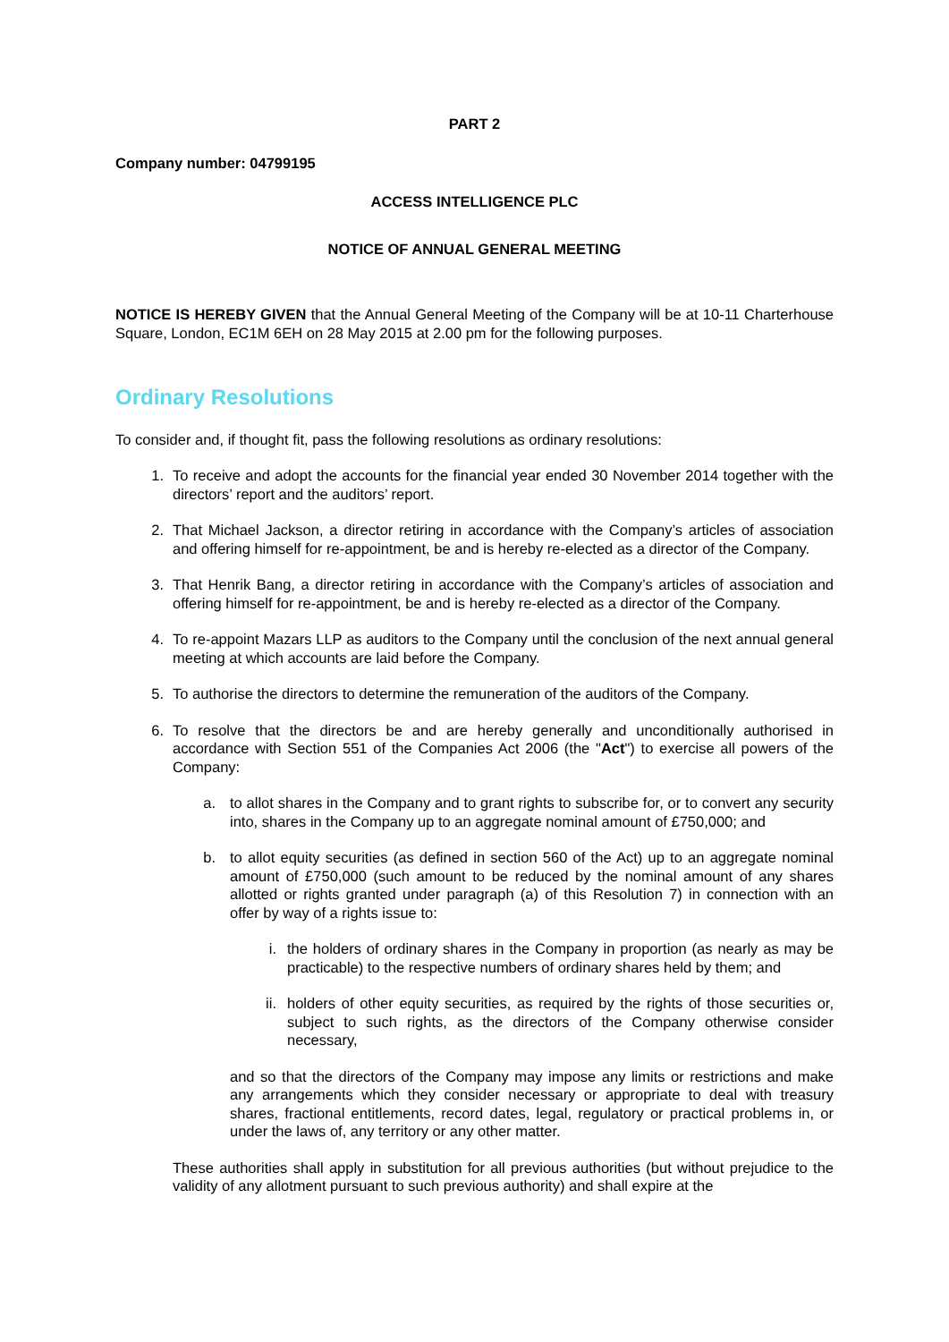PART 2
Company number: 04799195
ACCESS INTELLIGENCE PLC
NOTICE OF ANNUAL GENERAL MEETING
NOTICE IS HEREBY GIVEN that the Annual General Meeting of the Company will be at 10-11 Charterhouse Square, London, EC1M 6EH on 28 May 2015 at 2.00 pm for the following purposes.
Ordinary Resolutions
To consider and, if thought fit, pass the following resolutions as ordinary resolutions:
1. To receive and adopt the accounts for the financial year ended 30 November 2014 together with the directors’ report and the auditors’ report.
2. That Michael Jackson, a director retiring in accordance with the Company’s articles of association and offering himself for re-appointment, be and is hereby re-elected as a director of the Company.
3. That Henrik Bang, a director retiring in accordance with the Company’s articles of association and offering himself for re-appointment, be and is hereby re-elected as a director of the Company.
4. To re-appoint Mazars LLP as auditors to the Company until the conclusion of the next annual general meeting at which accounts are laid before the Company.
5. To authorise the directors to determine the remuneration of the auditors of the Company.
6. To resolve that the directors be and are hereby generally and unconditionally authorised in accordance with Section 551 of the Companies Act 2006 (the "Act") to exercise all powers of the Company:
a. to allot shares in the Company and to grant rights to subscribe for, or to convert any security into, shares in the Company up to an aggregate nominal amount of £750,000; and
b. to allot equity securities (as defined in section 560 of the Act) up to an aggregate nominal amount of £750,000 (such amount to be reduced by the nominal amount of any shares allotted or rights granted under paragraph (a) of this Resolution 7) in connection with an offer by way of a rights issue to:
i. the holders of ordinary shares in the Company in proportion (as nearly as may be practicable) to the respective numbers of ordinary shares held by them; and
ii. holders of other equity securities, as required by the rights of those securities or, subject to such rights, as the directors of the Company otherwise consider necessary,
and so that the directors of the Company may impose any limits or restrictions and make any arrangements which they consider necessary or appropriate to deal with treasury shares, fractional entitlements, record dates, legal, regulatory or practical problems in, or under the laws of, any territory or any other matter.
These authorities shall apply in substitution for all previous authorities (but without prejudice to the validity of any allotment pursuant to such previous authority) and shall expire at the